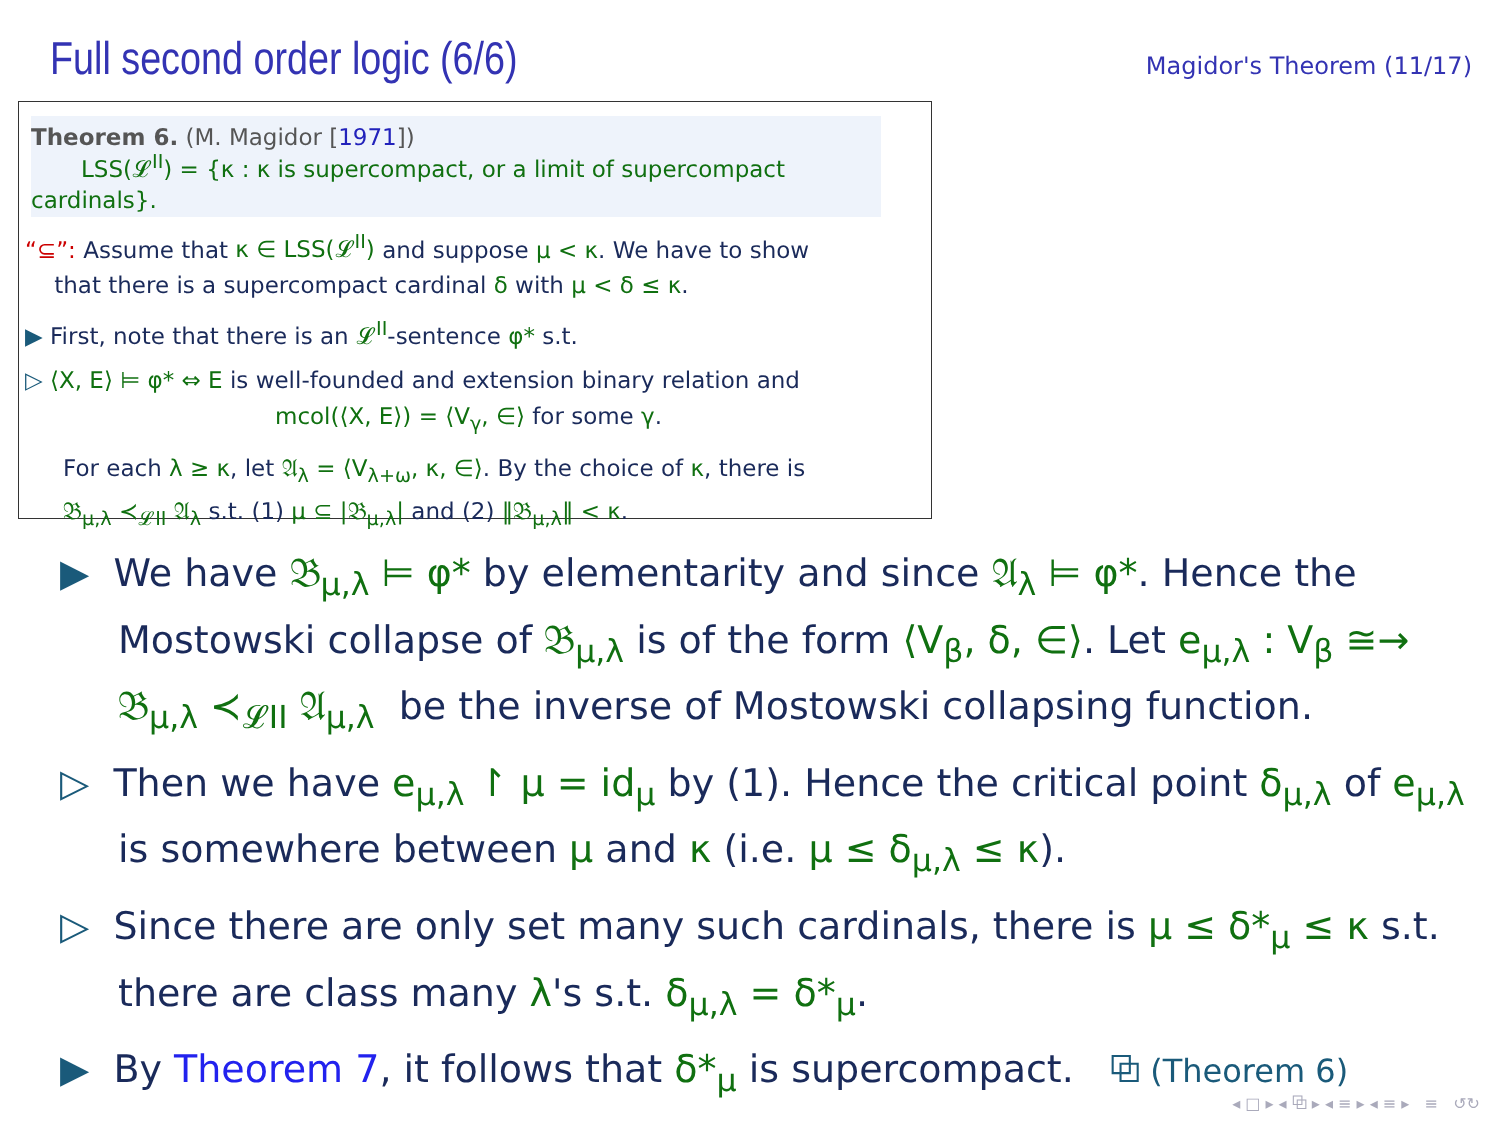Full second order logic (6/6)
Magidor's Theorem (11/17)
Theorem 6. (M. Magidor [1971])
LSS(𝓛<sup>II</sup>) = {κ : κ is supercompact, or a limit of supercompact cardinals}.
“⊆”: Assume that κ ∈ LSS(𝓛<sup>II</sup>) and suppose μ < κ. We have to show
that there is a supercompact cardinal δ with μ < δ ≤ κ.
▶ First, note that there is an 𝓛<sup>II</sup>-sentence φ* s.t.
▷ ⟨X, E⟩ ⊨ φ* ⇔ E is well-founded and extension binary relation and
mcol(⟨X, E⟩) = ⟨V<sub>γ</sub>, ∈⟩ for some γ.
For each λ ≥ κ, let 𝔄<sub>λ</sub> = ⟨V<sub>λ+ω</sub>, κ, ∈⟩. By the choice of κ, there is
𝔅<sub>μ,λ</sub> ≺<sub>𝓛II</sub> 𝔄<sub>λ</sub> s.t. (1) μ ⊆ |𝔅<sub>μ,λ</sub>| and (2) ‖𝔅<sub>μ,λ</sub>‖ < κ.
▶ We have 𝔅<sub>μ,λ</sub> ⊨ φ* by elementarity and since 𝔄<sub>λ</sub> ⊨ φ*. Hence the Mostowski collapse of 𝔅<sub>μ,λ</sub> is of the form ⟨V<sub>β</sub>, δ, ∈⟩. Let e<sub>μ,λ</sub> : V<sub>β</sub> ≅→ 𝔅<sub>μ,λ</sub> ≺<sub>𝓛II</sub> 𝔄<sub>μ,λ</sub> be the inverse of Mostowski collapsing function.
▷ Then we have e<sub>μ,λ</sub> ↾ μ = id<sub>μ</sub> by (1). Hence the critical point δ<sub>μ,λ</sub> of e<sub>μ,λ</sub> is somewhere between μ and κ (i.e. μ ≤ δ<sub>μ,λ</sub> ≤ κ).
▷ Since there are only set many such cardinals, there is μ ≤ δ*<sub>μ</sub> ≤ κ s.t. there are class many λ's s.t. δ<sub>μ,λ</sub> = δ*<sub>μ</sub>.
▶ By Theorem 7, it follows that δ*<sub>μ</sub> is supercompact. ⧉ (Theorem 6)
◂ □ ▸ ◂ ⧉ ▸ ◂ ≡ ▸ ◂ ≡ ▸ ≡ ↺↻